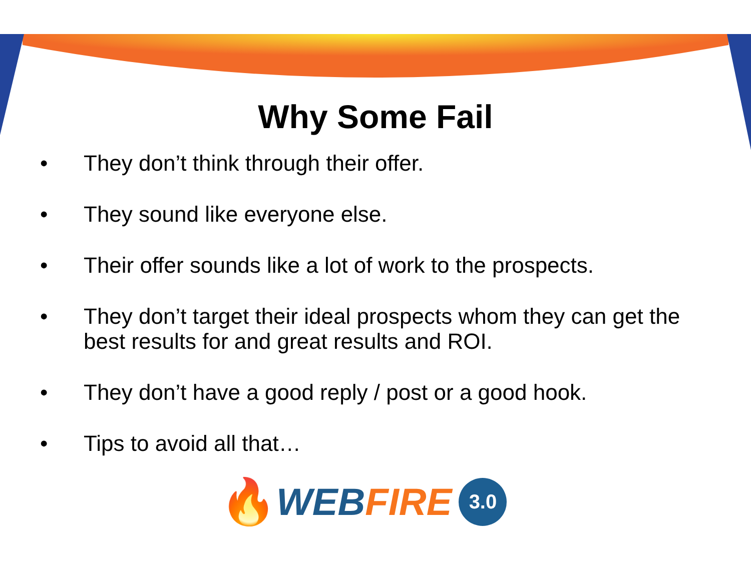Why Some Fail
• They don’t think through their offer.
• They sound like everyone else.
• Their offer sounds like a lot of work to the prospects.
• They don’t target their ideal prospects whom they can get the best results for and great results and ROI.
• They don’t have a good reply / post or a good hook.
• Tips to avoid all that…
🔥 WEB FIRE 3.0